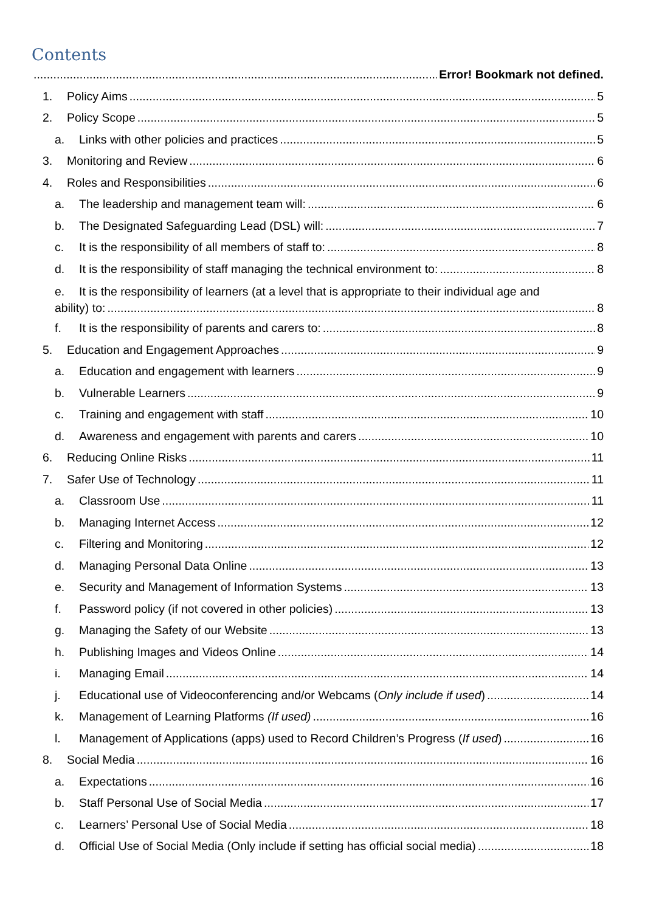Contents
Error! Bookmark not defined.
1. Policy Aims 5
2. Policy Scope 5
a. Links with other policies and practices 5
3. Monitoring and Review 6
4. Roles and Responsibilities 6
a. The leadership and management team will: 6
b. The Designated Safeguarding Lead (DSL) will: 7
c. It is the responsibility of all members of staff to: 8
d. It is the responsibility of staff managing the technical environment to: 8
e. It is the responsibility of learners (at a level that is appropriate to their individual age and
ability) to: 8
f. It is the responsibility of parents and carers to: 8
5. Education and Engagement Approaches 9
a. Education and engagement with learners 9
b. Vulnerable Learners 9
c. Training and engagement with staff 10
d. Awareness and engagement with parents and carers 10
6. Reducing Online Risks 11
7. Safer Use of Technology 11
a. Classroom Use 11
b. Managing Internet Access 12
c. Filtering and Monitoring 12
d. Managing Personal Data Online 13
e. Security and Management of Information Systems 13
f. Password policy (if not covered in other policies) 13
g. Managing the Safety of our Website 13
h. Publishing Images and Videos Online 14
i. Managing Email 14
j. Educational use of Videoconferencing and/or Webcams (Only include if used) 14
k. Management of Learning Platforms (If used) 16
l. Management of Applications (apps) used to Record Children’s Progress (If used) 16
8. Social Media 16
a. Expectations 16
b. Staff Personal Use of Social Media 17
c. Learners’ Personal Use of Social Media 18
d. Official Use of Social Media (Only include if setting has official social media) 18